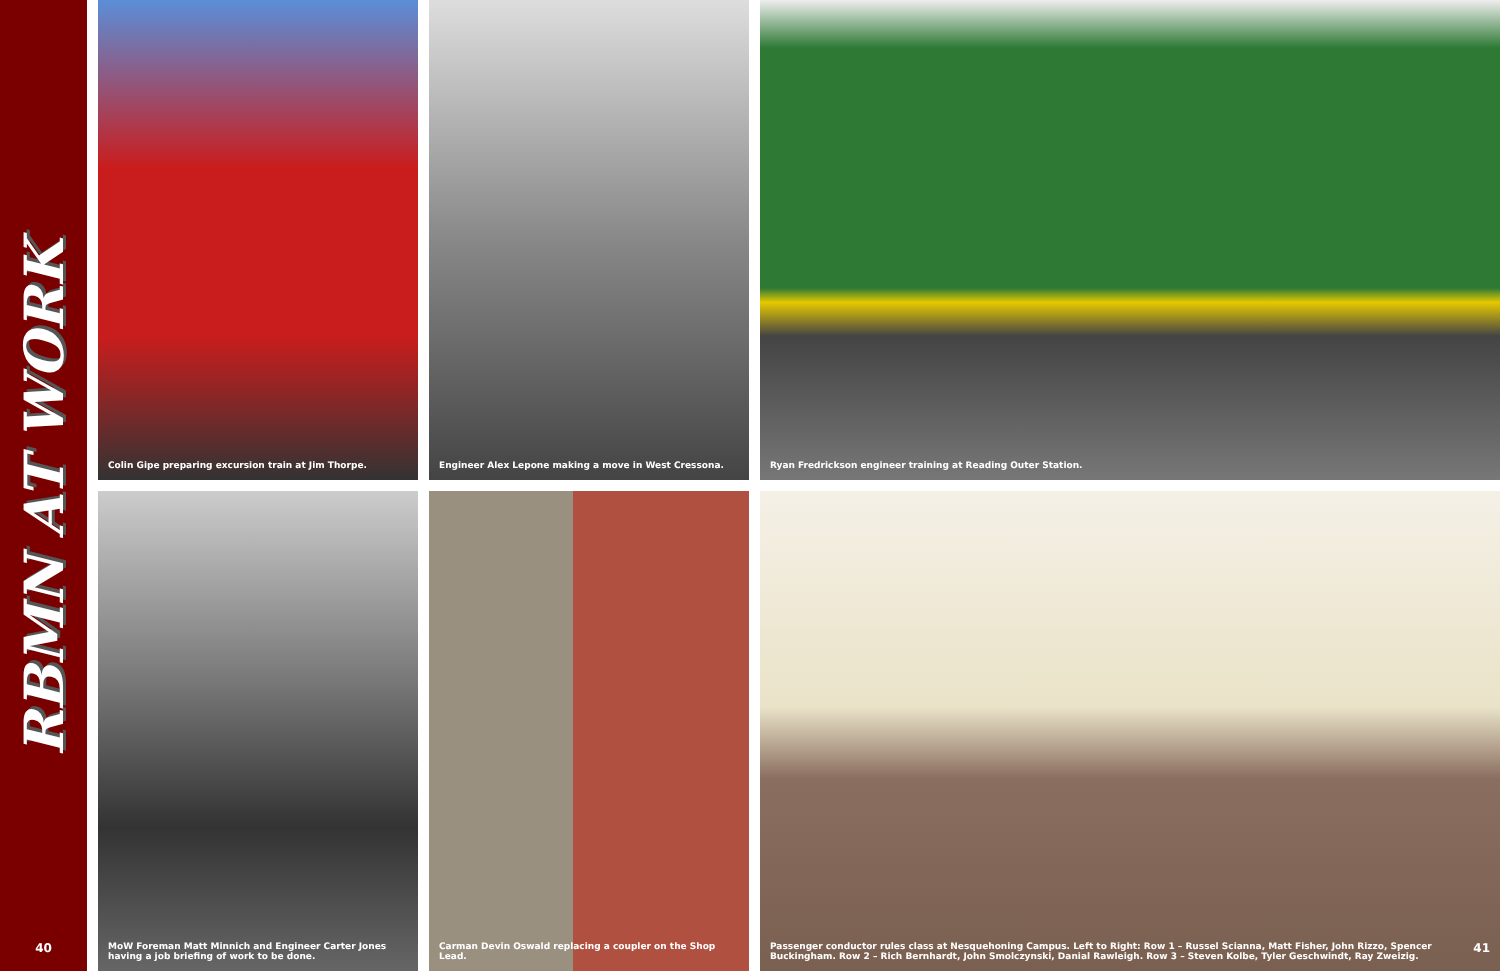RBMN AT WORK
40
Colin Gipe preparing excursion train at Jim Thorpe.
Engineer Alex Lepone making a move in West Cressona.
Ryan Fredrickson engineer training at Reading Outer Station.
MoW Foreman Matt Minnich and Engineer Carter Jones having a job briefing of work to be done.
Carman Devin Oswald replacing a coupler on the Shop Lead.
Passenger conductor rules class at Nesquehoning Campus. Left to Right: Row 1 – Russel Scianna, Matt Fisher, John Rizzo, Spencer Buckingham. Row 2 – Rich Bernhardt, John Smolczynski, Danial Rawleigh. Row 3 – Steven Kolbe, Tyler Geschwindt, Ray Zweizig.
41